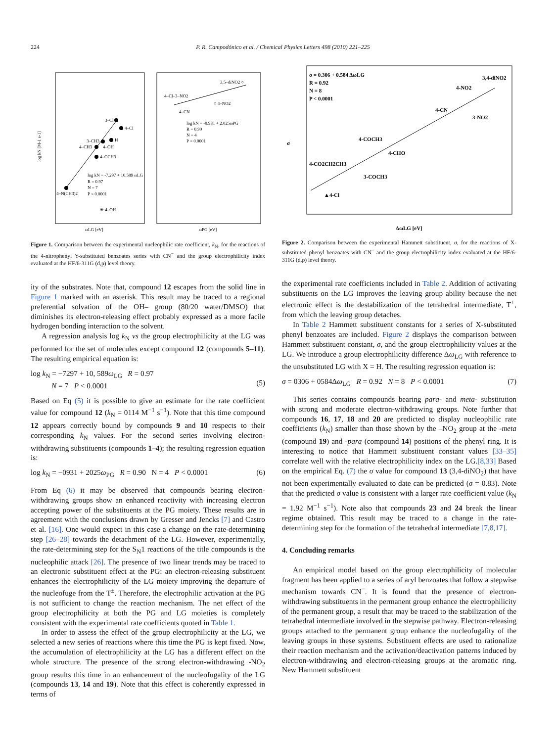224 P. R. Campodónico et al. / Chemical Physics Letters 498 (2010) 221–225
3–Cl
4–Cl
H
3–CH3
4–CH3
4–OH
4–OCH3
4–N(CH3)2
log kN = -7.297 + 10.589 ωLG
R = 0.97
N = 7
P < 0.0001
✳ 4–OH
3,5–diNO2 ○
4–Cl–3–NO2
○ 4–NO2
4–CN
log kN = -0.931 + 2.025ωPG
R = 0.90
N = 4
P < 0.0001
log kN [M-1 s-1]
ωLG [eV]
ωPG [eV]
Figure 1. Comparison between the experimental nucleophilic rate coefficient, k<sub>N</sub>, for the reactions of the 4-nitrophenyl Y-substituted benzoates series with CN<sup>−</sup> and the group electrophilicity index evaluated at the HF/6-311G (d,p) level theory.
ity of the substrates. Note that, compound 12 escapes from the solid line in Figure 1 marked with an asterisk. This result may be traced to a regional preferential solvation of the OH– group (80/20 water/DMSO) that diminishes its electron-releasing effect probably expressed as a more facile hydrogen bonding interaction to the solvent.
A regression analysis log k<sub>N</sub> vs the group electrophilicity at the LG was performed for the set of molecules except compound 12 (compounds 5–11). The resulting empirical equation is:
log k<sub>N</sub> = −7297 + 10, 589ω<sub>LG</sub> R = 0.97
N = 7 P < 0.0001
(5)
Based on Eq (5) it is possible to give an estimate for the rate coefficient value for compound 12 (k<sub>N</sub> = 0114 M<sup>−1</sup> s<sup>−1</sup>). Note that this time compound 12 appears correctly bound by compounds 9 and 10 respects to their corresponding k<sub>N</sub> values. For the second series involving electron-withdrawing substituents (compounds 1–4); the resulting regression equation is:
log k<sub>N</sub> = −0931 + 2025ω<sub>PG</sub> R = 0.90 N = 4 P < 0.0001 (6)
From Eq (6) it may be observed that compounds bearing electron-withdrawing groups show an enhanced reactivity with increasing electron accepting power of the substituents at the PG moiety. These results are in agreement with the conclusions drawn by Gresser and Jencks [7] and Castro et al. [16]. One would expect in this case a change on the rate-determining step [26–28] towards the detachment of the LG. However, experimentally, the rate-determining step for the S<sub>N</sub>1 reactions of the title compounds is the nucleophilic attack [26]. The presence of two linear trends may be traced to an electronic substituent effect at the PG: an electron-releasing substituent enhances the electrophilicity of the LG moiety improving the departure of the nucleofuge from the T<sup>±</sup>. Therefore, the electrophilic activation at the PG is not sufficient to change the reaction mechanism. The net effect of the group electrophilicity at both the PG and LG moieties is completely consistent with the experimental rate coefficients quoted in Table 1.
In order to assess the effect of the group electrophilicity at the LG, we selected a new series of reactions where this time the PG is kept fixed. Now, the accumulation of electrophilicity at the LG has a different effect on the whole structure. The presence of the strong electron-withdrawing -NO<sub>2</sub> group results this time in an enhancement of the nucleofugality of the LG (compounds 13, 14 and 19). Note that this effect is coherently expressed in terms of
σ = 0.306 + 0.584 ΔωLG
R = 0.92
N = 8
P < 0.0001
3,4-diNO2
4-NO2
4-CN
3-NO2
4-COCH3
4-CHO
4-CO2CH2CH3
3-COCH3
▲4-Cl
σ
ΔωLG [eV]
Figure 2. Comparison between the experimental Hammett substituent, σ, for the reactions of X-substituted phenyl benzoates with CN<sup>−</sup> and the group electrophilicity index evaluated at the HF/6-311G (d,p) level theory.
the experimental rate coefficients included in Table 2. Addition of activating substituents on the LG improves the leaving group ability because the net electronic effect is the destabilization of the tetrahedral intermediate, T<sup>±</sup>, from which the leaving group detaches.
In Table 2 Hammett substituent constants for a series of X-substituted phenyl benzoates are included. Figure 2 displays the comparison between Hammett substituent constant, σ, and the group electrophilicity values at the LG. We introduce a group electrophilicity difference Δω<sub>LG</sub> with reference to the unsubstituted LG with X = H. The resulting regression equation is:
σ = 0306 + 0584Δω<sub>LG</sub> R = 0.92 N = 8 P < 0.0001 (7)
This series contains compounds bearing para- and meta- substitution with strong and moderate electron-withdrawing groups. Note further that compounds 16, 17, 18 and 20 are predicted to display nucleophilic rate coefficients (k<sub>N</sub>) smaller than those shown by the –NO<sub>2</sub> group at the -meta (compound 19) and -para (compound 14) positions of the phenyl ring. It is interesting to notice that Hammett substituent constant values [33–35] correlate well with the relative electrophilicity index on the LG.[8,33] Based on the empirical Eq. (7) the σ value for compound 13 (3,4-diNO<sub>2</sub>) that have not been experimentally evaluated to date can be predicted (σ = 0.83). Note that the predicted σ value is consistent with a larger rate coefficient value (k<sub>N</sub> = 1.92 M<sup>−1</sup> s<sup>−1</sup>). Note also that compounds 23 and 24 break the linear regime obtained. This result may be traced to a change in the rate-determining step for the formation of the tetrahedral intermediate [7,8,17].
4. Concluding remarks
An empirical model based on the group electrophilicity of molecular fragment has been applied to a series of aryl benzoates that follow a stepwise mechanism towards CN<sup>−</sup>. It is found that the presence of electron-withdrawing substituents in the permanent group enhance the electrophilicity of the permanent group, a result that may be traced to the stabilization of the tetrahedral intermediate involved in the stepwise pathway. Electron-releasing groups attached to the permanent group enhance the nucleofugality of the leaving groups in these systems. Substituent effects are used to rationalize their reaction mechanism and the activation/deactivation patterns induced by electron-withdrawing and electron-releasing groups at the aromatic ring. New Hammett substituent